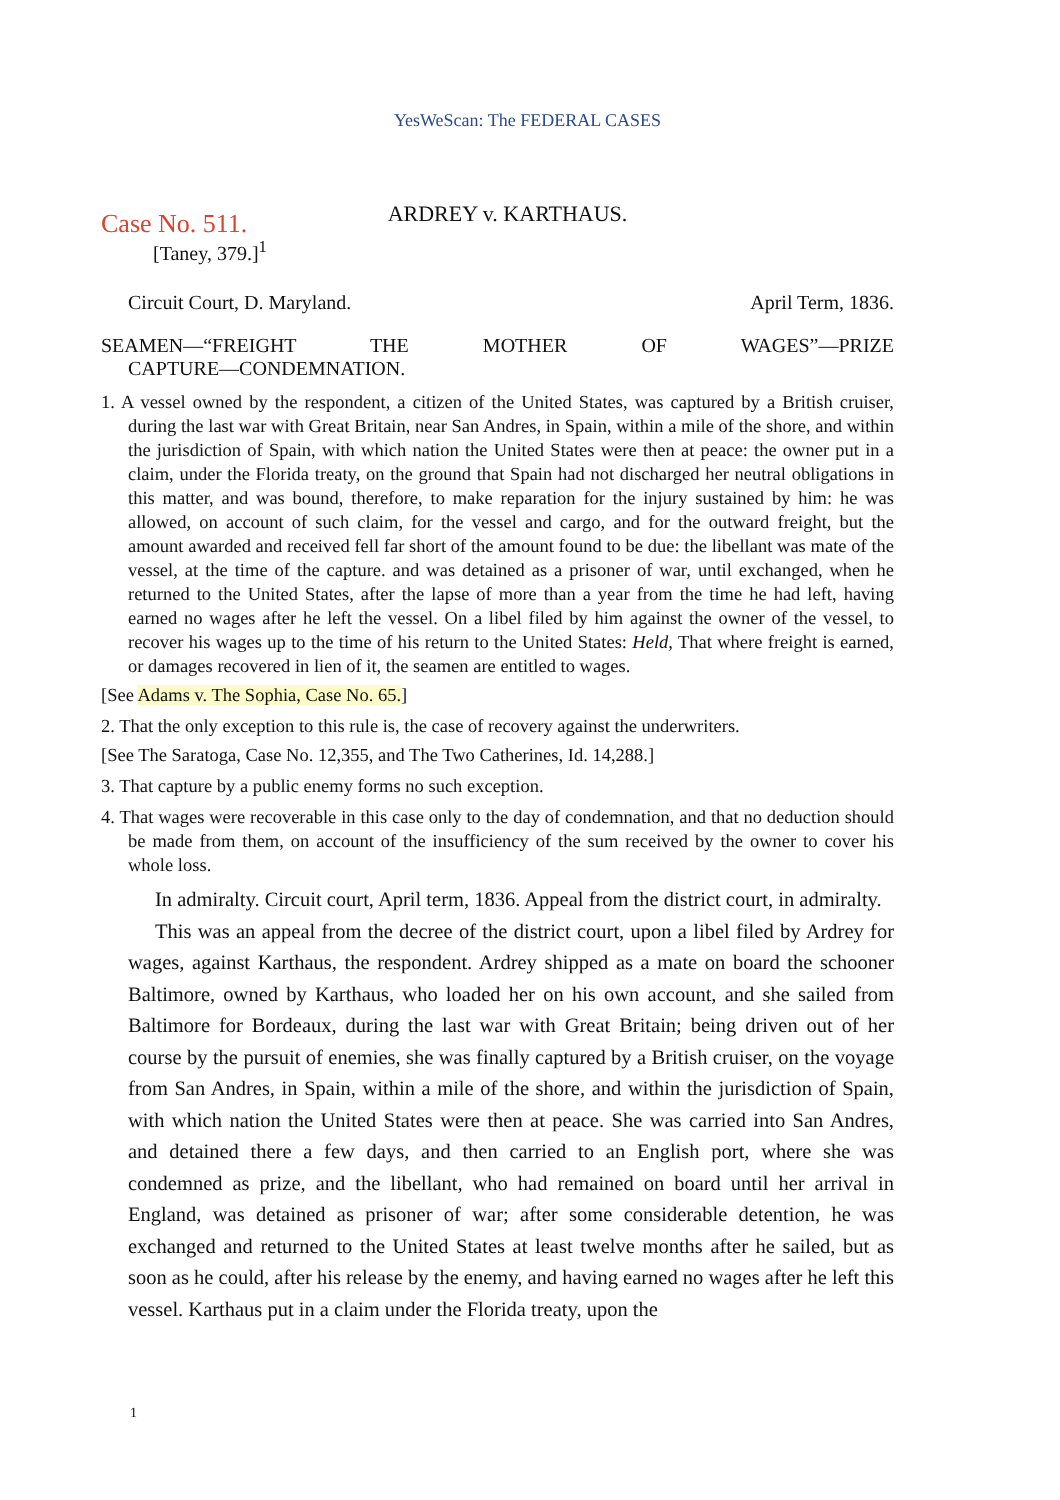YesWeScan: The FEDERAL CASES
Case No. 511.
ARDREY v. KARTHAUS.
[Taney, 379.]<sup>1</sup>
Circuit Court, D. Maryland. April Term, 1836.
SEAMEN—“FREIGHT THE MOTHER OF WAGES”—PRIZE
CAPTURE—CONDEMNATION.
1. A vessel owned by the respondent, a citizen of the United States, was captured by a British cruiser, during the last war with Great Britain, near San Andres, in Spain, within a mile of the shore, and within the jurisdiction of Spain, with which nation the United States were then at peace: the owner put in a claim, under the Florida treaty, on the ground that Spain had not discharged her neutral obligations in this matter, and was bound, therefore, to make reparation for the injury sustained by him: he was allowed, on account of such claim, for the vessel and cargo, and for the outward freight, but the amount awarded and received fell far short of the amount found to be due: the libellant was mate of the vessel, at the time of the capture. and was detained as a prisoner of war, until exchanged, when he returned to the United States, after the lapse of more than a year from the time he had left, having earned no wages after he left the vessel. On a libel filed by him against the owner of the vessel, to recover his wages up to the time of his return to the United States: Held, That where freight is earned, or damages recovered in lien of it, the seamen are entitled to wages.
[See Adams v. The Sophia, Case No. 65.]
2. That the only exception to this rule is, the case of recovery against the underwriters.
[See The Saratoga, Case No. 12,355, and The Two Catherines, Id. 14,288.]
3. That capture by a public enemy forms no such exception.
4. That wages were recoverable in this case only to the day of condemnation, and that no deduction should be made from them, on account of the insufficiency of the sum received by the owner to cover his whole loss.
In admiralty. Circuit court, April term, 1836. Appeal from the district court, in admiralty.
This was an appeal from the decree of the district court, upon a libel filed by Ardrey for wages, against Karthaus, the respondent. Ardrey shipped as a mate on board the schooner Baltimore, owned by Karthaus, who loaded her on his own account, and she sailed from Baltimore for Bordeaux, during the last war with Great Britain; being driven out of her course by the pursuit of enemies, she was finally captured by a British cruiser, on the voyage from San Andres, in Spain, within a mile of the shore, and within the jurisdiction of Spain, with which nation the United States were then at peace. She was carried into San Andres, and detained there a few days, and then carried to an English port, where she was condemned as prize, and the libellant, who had remained on board until her arrival in England, was detained as prisoner of war; after some considerable detention, he was exchanged and returned to the United States at least twelve months after he sailed, but as soon as he could, after his release by the enemy, and having earned no wages after he left this vessel. Karthaus put in a claim under the Florida treaty, upon the
1